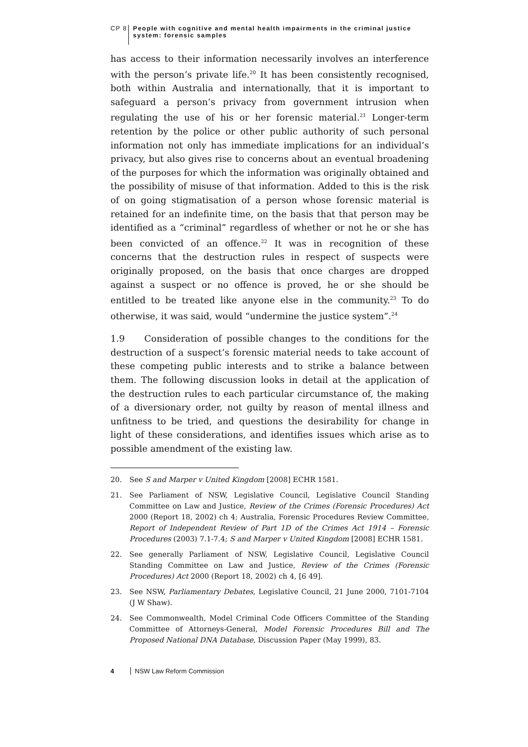CP 8 People with cognitive and mental health impairments in the criminal justice system: forensic samples
has access to their information necessarily involves an interference with the person’s private life.<sup>20</sup> It has been consistently recognised, both within Australia and internationally, that it is important to safeguard a person’s privacy from government intrusion when regulating the use of his or her forensic material.<sup>21</sup> Longer-term retention by the police or other public authority of such personal information not only has immediate implications for an individual’s privacy, but also gives rise to concerns about an eventual broadening of the purposes for which the information was originally obtained and the possibility of misuse of that information. Added to this is the risk of on going stigmatisation of a person whose forensic material is retained for an indefinite time, on the basis that that person may be identified as a “criminal” regardless of whether or not he or she has been convicted of an offence.<sup>22</sup> It was in recognition of these concerns that the destruction rules in respect of suspects were originally proposed, on the basis that once charges are dropped against a suspect or no offence is proved, he or she should be entitled to be treated like anyone else in the community.<sup>23</sup> To do otherwise, it was said, would “undermine the justice system”.<sup>24</sup>
1.9 Consideration of possible changes to the conditions for the destruction of a suspect’s forensic material needs to take account of these competing public interests and to strike a balance between them. The following discussion looks in detail at the application of the destruction rules to each particular circumstance of, the making of a diversionary order, not guilty by reason of mental illness and unfitness to be tried, and questions the desirability for change in light of these considerations, and identifies issues which arise as to possible amendment of the existing law.
20. See S and Marper v United Kingdom [2008] ECHR 1581.
21. See Parliament of NSW, Legislative Council, Legislative Council Standing Committee on Law and Justice, Review of the Crimes (Forensic Procedures) Act 2000 (Report 18, 2002) ch 4; Australia, Forensic Procedures Review Committee, Report of Independent Review of Part 1D of the Crimes Act 1914 – Forensic Procedures (2003) 7.1-7.4; S and Marper v United Kingdom [2008] ECHR 1581.
22. See generally Parliament of NSW, Legislative Council, Legislative Council Standing Committee on Law and Justice, Review of the Crimes (Forensic Procedures) Act 2000 (Report 18, 2002) ch 4, [6 49].
23. See NSW, Parliamentary Debates, Legislative Council, 21 June 2000, 7101-7104 (J W Shaw).
24. See Commonwealth, Model Criminal Code Officers Committee of the Standing Committee of Attorneys-General, Model Forensic Procedures Bill and The Proposed National DNA Database, Discussion Paper (May 1999), 83.
4 NSW Law Reform Commission